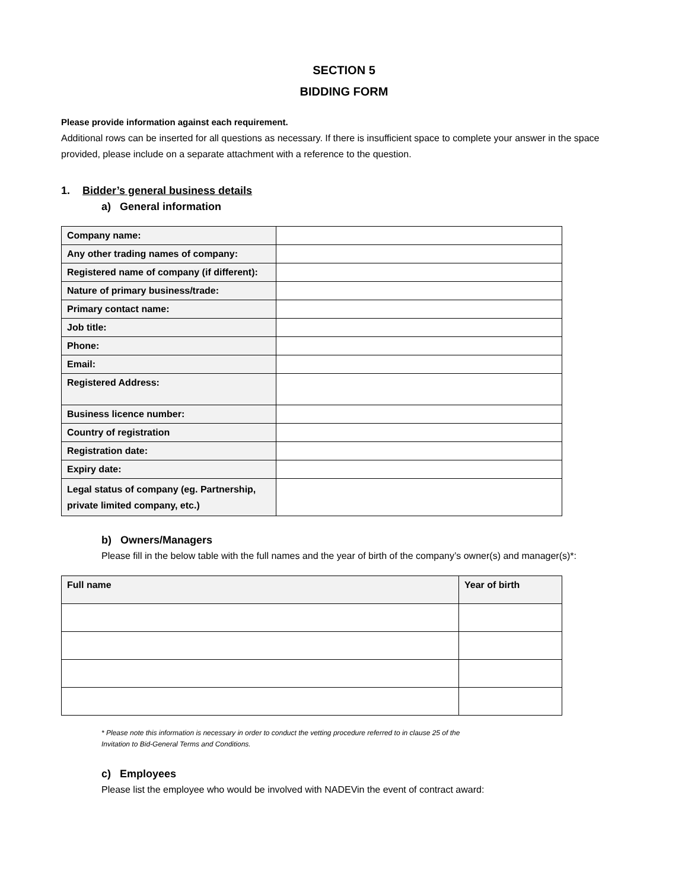SECTION 5
BIDDING FORM
Please provide information against each requirement.
Additional rows can be inserted for all questions as necessary. If there is insufficient space to complete your answer in the space provided, please include on a separate attachment with a reference to the question.
1. Bidder’s general business details
a) General information
| Company name: | |
| Any other trading names of company: | |
| Registered name of company (if different): | |
| Nature of primary business/trade: | |
| Primary contact name: | |
| Job title: | |
| Phone: | |
| Email: | |
| Registered Address: | |
| Business licence number: | |
| Country of registration | |
| Registration date: | |
| Expiry date: | |
| Legal status of company (eg. Partnership, private limited company, etc.) | |
b) Owners/Managers
Please fill in the below table with the full names and the year of birth of the company’s owner(s) and manager(s)*:
| Full name | Year of birth |
* Please note this information is necessary in order to conduct the vetting procedure referred to in clause 25 of the
Invitation to Bid-General Terms and Conditions.
c) Employees
Please list the employee who would be involved with NADEVin the event of contract award: